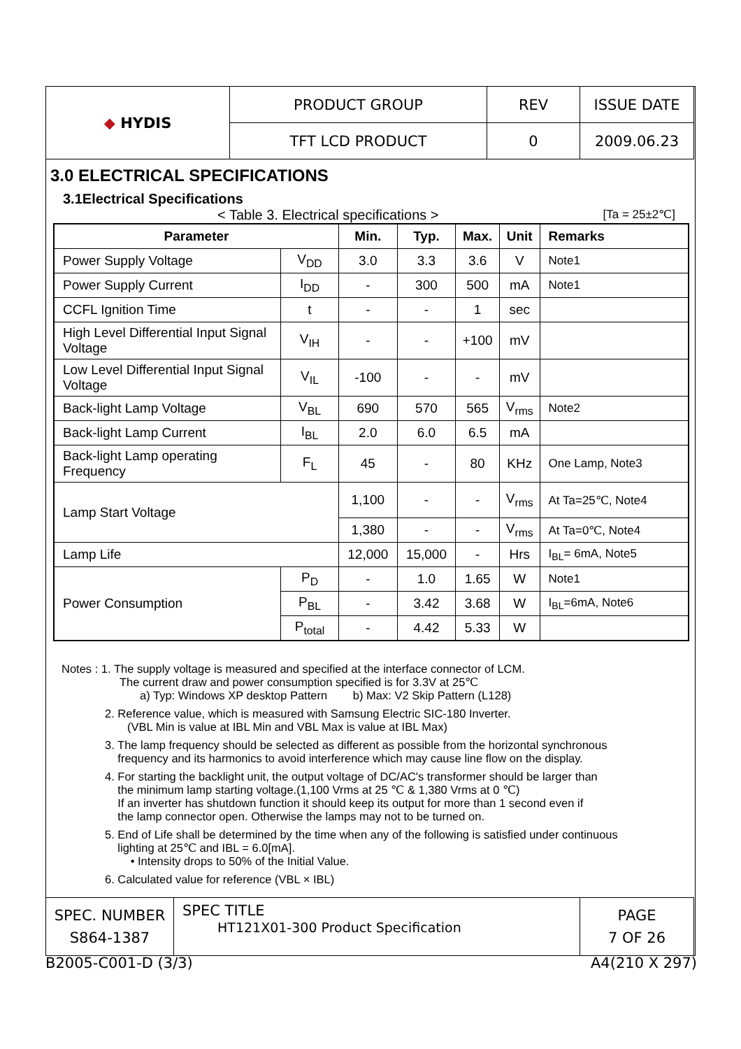| ◆ HYDIS | PRODUCT GROUP | REV | ISSUE DATE |
| | TFT LCD PRODUCT | 0 | 2009.06.23 |
3.0 ELECTRICAL SPECIFICATIONS
3.1Electrical Specifications
< Table 3. Electrical specifications >
[Ta = 25±2℃]
| Parameter | | Min. | Typ. | Max. | Unit | Remarks |
| --- | --- | --- | --- | --- | --- | --- |
| Power Supply Voltage | V<sub>DD</sub> | 3.0 | 3.3 | 3.6 | V | Note1 |
| Power Supply Current | I<sub>DD</sub> | - | 300 | 500 | mA | Note1 |
| CCFL Ignition Time | t | - | - | 1 | sec | |
| High Level Differential Input Signal Voltage | V<sub>IH</sub> | - | - | +100 | mV | |
| Low Level Differential Input Signal Voltage | V<sub>IL</sub> | -100 | - | - | mV | |
| Back-light Lamp Voltage | V<sub>BL</sub> | 690 | 570 | 565 | V<sub>rms</sub> | Note2 |
| Back-light Lamp Current | I<sub>BL</sub> | 2.0 | 6.0 | 6.5 | mA | |
| Back-light Lamp operating Frequency | F<sub>L</sub> | 45 | - | 80 | KHz | One Lamp, Note3 |
| Lamp Start Voltage | | 1,100 | - | - | V<sub>rms</sub> | At Ta=25℃, Note4 |
| | | 1,380 | - | - | V<sub>rms</sub> | At Ta=0℃, Note4 |
| Lamp Life | | 12,000 | 15,000 | - | Hrs | I<sub>BL</sub>= 6mA, Note5 |
| Power Consumption | P<sub>D</sub> | - | 1.0 | 1.65 | W | Note1 |
| | P<sub>BL</sub> | - | 3.42 | 3.68 | W | I<sub>BL</sub>=6mA, Note6 |
| | P<sub>total</sub> | - | 4.42 | 5.33 | W | |
Notes : 1. The supply voltage is measured and specified at the interface connector of LCM.
The current draw and power consumption specified is for 3.3V at 25℃
a) Typ: Windows XP desktop Pattern b) Max: V2 Skip Pattern (L128)
2. Reference value, which is measured with Samsung Electric SIC-180 Inverter.
(VBL Min is value at IBL Min and VBL Max is value at IBL Max)
3. The lamp frequency should be selected as different as possible from the horizontal synchronous
frequency and its harmonics to avoid interference which may cause line flow on the display.
4. For starting the backlight unit, the output voltage of DC/AC's transformer should be larger than
the minimum lamp starting voltage.(1,100 Vrms at 25 ℃ & 1,380 Vrms at 0 ℃)
If an inverter has shutdown function it should keep its output for more than 1 second even if
the lamp connector open. Otherwise the lamps may not to be turned on.
5. End of Life shall be determined by the time when any of the following is satisfied under continuous
lighting at 25℃ and IBL = 6.0[mA].
• Intensity drops to 50% of the Initial Value.
6. Calculated value for reference (VBL × IBL)
| SPEC. NUMBER S864-1387 | SPEC TITLE HT121X01-300 Product Specification | PAGE 7 OF 26 |
B2005-C001-D (3/3) A4(210 X 297)